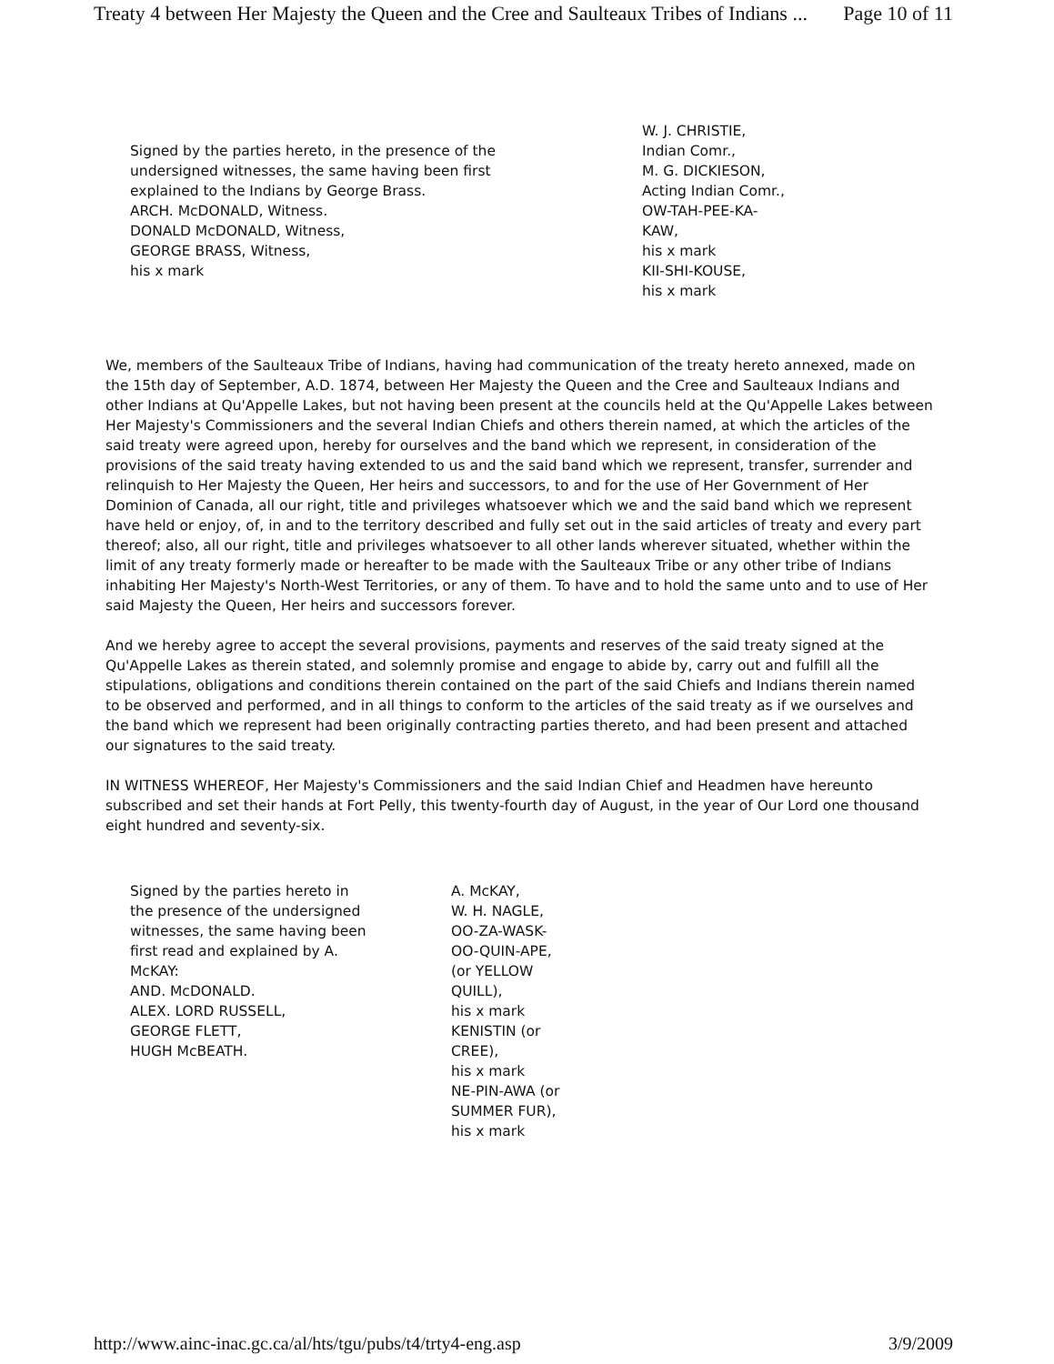Treaty 4 between Her Majesty the Queen and the Cree and Saulteaux Tribes of Indians ... Page 10 of 11
Signed by the parties hereto, in the presence of the
undersigned witnesses, the same having been first
explained to the Indians by George Brass.
ARCH. McDONALD, Witness.
DONALD McDONALD, Witness,
GEORGE BRASS, Witness,
his x mark
W. J. CHRISTIE,
Indian Comr.,
M. G. DICKIESON,
Acting Indian Comr.,
OW-TAH-PEE-KA-
KAW,
his x mark
KII-SHI-KOUSE,
his x mark
We, members of the Saulteaux Tribe of Indians, having had communication of the treaty hereto annexed, made on the 15th day of September, A.D. 1874, between Her Majesty the Queen and the Cree and Saulteaux Indians and other Indians at Qu'Appelle Lakes, but not having been present at the councils held at the Qu'Appelle Lakes between Her Majesty's Commissioners and the several Indian Chiefs and others therein named, at which the articles of the said treaty were agreed upon, hereby for ourselves and the band which we represent, in consideration of the provisions of the said treaty having extended to us and the said band which we represent, transfer, surrender and relinquish to Her Majesty the Queen, Her heirs and successors, to and for the use of Her Government of Her Dominion of Canada, all our right, title and privileges whatsoever which we and the said band which we represent have held or enjoy, of, in and to the territory described and fully set out in the said articles of treaty and every part thereof; also, all our right, title and privileges whatsoever to all other lands wherever situated, whether within the limit of any treaty formerly made or hereafter to be made with the Saulteaux Tribe or any other tribe of Indians inhabiting Her Majesty's North-West Territories, or any of them. To have and to hold the same unto and to use of Her said Majesty the Queen, Her heirs and successors forever.
And we hereby agree to accept the several provisions, payments and reserves of the said treaty signed at the Qu'Appelle Lakes as therein stated, and solemnly promise and engage to abide by, carry out and fulfill all the stipulations, obligations and conditions therein contained on the part of the said Chiefs and Indians therein named to be observed and performed, and in all things to conform to the articles of the said treaty as if we ourselves and the band which we represent had been originally contracting parties thereto, and had been present and attached our signatures to the said treaty.
IN WITNESS WHEREOF, Her Majesty's Commissioners and the said Indian Chief and Headmen have hereunto subscribed and set their hands at Fort Pelly, this twenty-fourth day of August, in the year of Our Lord one thousand eight hundred and seventy-six.
Signed by the parties hereto in
the presence of the undersigned
witnesses, the same having been
first read and explained by A.
McKAY:
AND. McDONALD.
ALEX. LORD RUSSELL,
GEORGE FLETT,
HUGH McBEATH.
A. McKAY,
W. H. NAGLE,
OO-ZA-WASK-
OO-QUIN-APE,
(or YELLOW
QUILL),
his x mark
KENISTIN (or
CREE),
his x mark
NE-PIN-AWA (or
SUMMER FUR),
his x mark
http://www.ainc-inac.gc.ca/al/hts/tgu/pubs/t4/trty4-eng.asp 3/9/2009